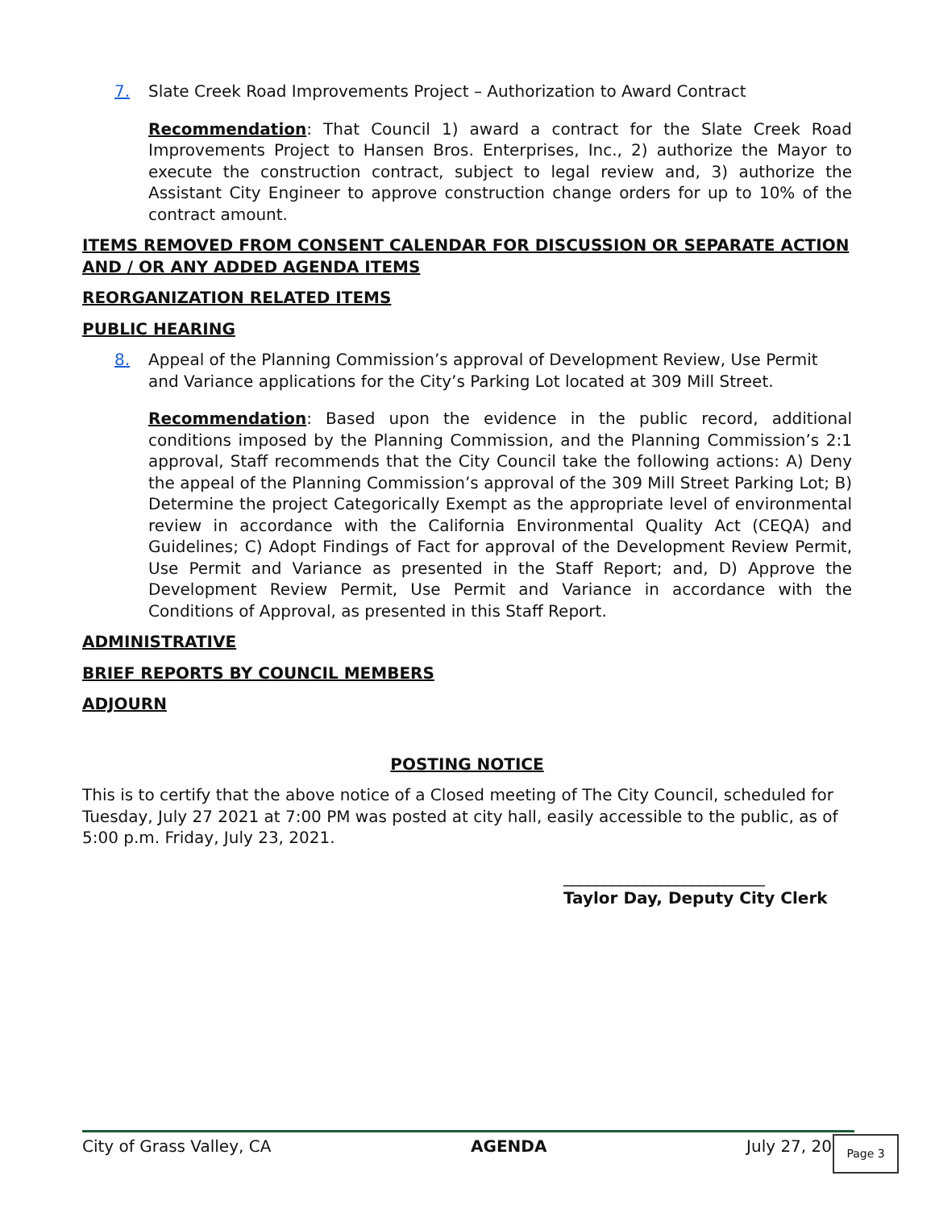7. Slate Creek Road Improvements Project – Authorization to Award Contract
Recommendation: That Council 1) award a contract for the Slate Creek Road Improvements Project to Hansen Bros. Enterprises, Inc., 2) authorize the Mayor to execute the construction contract, subject to legal review and, 3) authorize the Assistant City Engineer to approve construction change orders for up to 10% of the contract amount.
ITEMS REMOVED FROM CONSENT CALENDAR FOR DISCUSSION OR SEPARATE ACTION AND / OR ANY ADDED AGENDA ITEMS
REORGANIZATION RELATED ITEMS
PUBLIC HEARING
8. Appeal of the Planning Commission’s approval of Development Review, Use Permit and Variance applications for the City’s Parking Lot located at 309 Mill Street.
Recommendation: Based upon the evidence in the public record, additional conditions imposed by the Planning Commission, and the Planning Commission’s 2:1 approval, Staff recommends that the City Council take the following actions: A) Deny the appeal of the Planning Commission’s approval of the 309 Mill Street Parking Lot; B) Determine the project Categorically Exempt as the appropriate level of environmental review in accordance with the California Environmental Quality Act (CEQA) and Guidelines; C) Adopt Findings of Fact for approval of the Development Review Permit, Use Permit and Variance as presented in the Staff Report; and, D) Approve the Development Review Permit, Use Permit and Variance in accordance with the Conditions of Approval, as presented in this Staff Report.
ADMINISTRATIVE
BRIEF REPORTS BY COUNCIL MEMBERS
ADJOURN
POSTING NOTICE
This is to certify that the above notice of a Closed meeting of The City Council, scheduled for Tuesday, July 27 2021 at 7:00 PM was posted at city hall, easily accessible to the public, as of 5:00 p.m. Friday, July 23, 2021.
_________________________
Taylor Day, Deputy City Clerk
City of Grass Valley, CA AGENDA July 27, 20 Page 3